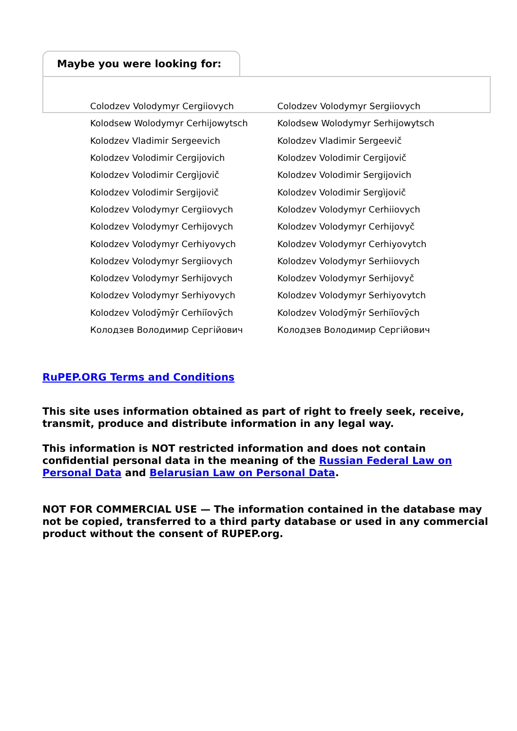Maybe you were looking for:
| Colodzev Volodymyr Cergiiovych | Colodzev Volodymyr Sergiiovych |
| Kolodsew Wolodymyr Cerhijowytsch | Kolodsew Wolodymyr Serhijowytsch |
| Kolodzev Vladimir Sergeevich | Kolodzev Vladimir Sergeevič |
| Kolodzev Volodimir Cergijovich | Kolodzev Volodimir Cergijovič |
| Kolodzev Volodimir Cergìjovič | Kolodzev Volodimir Sergijovich |
| Kolodzev Volodimir Sergijovič | Kolodzev Volodimir Sergìjovič |
| Kolodzev Volodymyr Cergiiovych | Kolodzev Volodymyr Cerhiiovych |
| Kolodzev Volodymyr Cerhijovych | Kolodzev Volodymyr Cerhijovyč |
| Kolodzev Volodymyr Cerhiyovych | Kolodzev Volodymyr Cerhiyovytch |
| Kolodzev Volodymyr Sergiiovych | Kolodzev Volodymyr Serhiiovych |
| Kolodzev Volodymyr Serhijovych | Kolodzev Volodymyr Serhijovyč |
| Kolodzev Volodymyr Serhiyovych | Kolodzev Volodymyr Serhiyovytch |
| Kolodzev Volodȳmȳr Cerhiĭovȳch | Kolodzev Volodȳmȳr Serhiĭovȳch |
| Колодзев Володимир Сергійович | Колодзев Володимир Сергійович |
RuPEP.ORG Terms and Conditions
This site uses information obtained as part of right to freely seek, receive, transmit, produce and distribute information in any legal way.
This information is NOT restricted information and does not contain confidential personal data in the meaning of the Russian Federal Law on Personal Data and Belarusian Law on Personal Data.
NOT FOR COMMERCIAL USE — The information contained in the database may not be copied, transferred to a third party database or used in any commercial product without the consent of RUPEP.org.